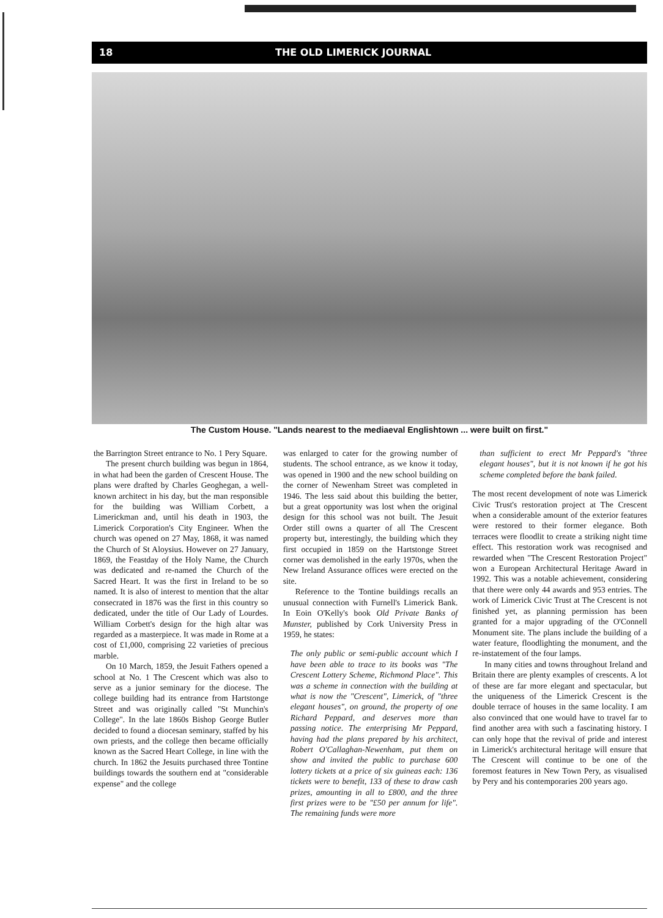18 THE OLD LIMERICK JOURNAL
The Custom House. "Lands nearest to the mediaeval Englishtown ... were built on first."
the Barrington Street entrance to No. 1 Pery Square.
The present church building was begun in 1864, in what had been the garden of Crescent House. The plans were drafted by Charles Geoghegan, a well-known architect in his day, but the man responsible for the building was William Corbett, a Limerickman and, until his death in 1903, the Limerick Corporation's City Engineer. When the church was opened on 27 May, 1868, it was named the Church of St Aloysius. However on 27 January, 1869, the Feastday of the Holy Name, the Church was dedicated and re-named the Church of the Sacred Heart. It was the first in Ireland to be so named. It is also of interest to mention that the altar consecrated in 1876 was the first in this country so dedicated, under the title of Our Lady of Lourdes. William Corbett's design for the high altar was regarded as a masterpiece. It was made in Rome at a cost of £1,000, comprising 22 varieties of precious marble.
On 10 March, 1859, the Jesuit Fathers opened a school at No. 1 The Crescent which was also to serve as a junior seminary for the diocese. The college building had its entrance from Hartstonge Street and was originally called "St Munchin's College". In the late 1860s Bishop George Butler decided to found a diocesan seminary, staffed by his own priests, and the college then became officially known as the Sacred Heart College, in line with the church. In 1862 the Jesuits purchased three Tontine buildings towards the southern end at "considerable expense" and the college
was enlarged to cater for the growing number of students. The school entrance, as we know it today, was opened in 1900 and the new school building on the corner of Newenham Street was completed in 1946. The less said about this building the better, but a great opportunity was lost when the original design for this school was not built. The Jesuit Order still owns a quarter of all The Crescent property but, interestingly, the building which they first occupied in 1859 on the Hartstonge Street corner was demolished in the early 1970s, when the New Ireland Assurance offices were erected on the site.
Reference to the Tontine buildings recalls an unusual connection with Furnell's Limerick Bank. In Eoin O'Kelly's book Old Private Banks of Munster, published by Cork University Press in 1959, he states:
The only public or semi-public account which I have been able to trace to its books was "The Crescent Lottery Scheme, Richmond Place". This was a scheme in connection with the building at what is now the "Crescent", Limerick, of "three elegant houses", on ground, the property of one Richard Peppard, and deserves more than passing notice. The enterprising Mr Peppard, having had the plans prepared by his architect, Robert O'Callaghan-Newenham, put them on show and invited the public to purchase 600 lottery tickets at a price of six guineas each: 136 tickets were to benefit, 133 of these to draw cash prizes, amounting in all to £800, and the three first prizes were to be "£50 per annum for life". The remaining funds were more
than sufficient to erect Mr Peppard's "three elegant houses", but it is not known if he got his scheme completed before the bank failed.
The most recent development of note was Limerick Civic Trust's restoration project at The Crescent when a considerable amount of the exterior features were restored to their former elegance. Both terraces were floodlit to create a striking night time effect. This restoration work was recognised and rewarded when "The Crescent Restoration Project" won a European Architectural Heritage Award in 1992. This was a notable achievement, considering that there were only 44 awards and 953 entries. The work of Limerick Civic Trust at The Crescent is not finished yet, as planning permission has been granted for a major upgrading of the O'Connell Monument site. The plans include the building of a water feature, floodlighting the monument, and the re-instatement of the four lamps.
In many cities and towns throughout Ireland and Britain there are plenty examples of crescents. A lot of these are far more elegant and spectacular, but the uniqueness of the Limerick Crescent is the double terrace of houses in the same locality. I am also convinced that one would have to travel far to find another area with such a fascinating history. I can only hope that the revival of pride and interest in Limerick's architectural heritage will ensure that The Crescent will continue to be one of the foremost features in New Town Pery, as visualised by Pery and his contemporaries 200 years ago.